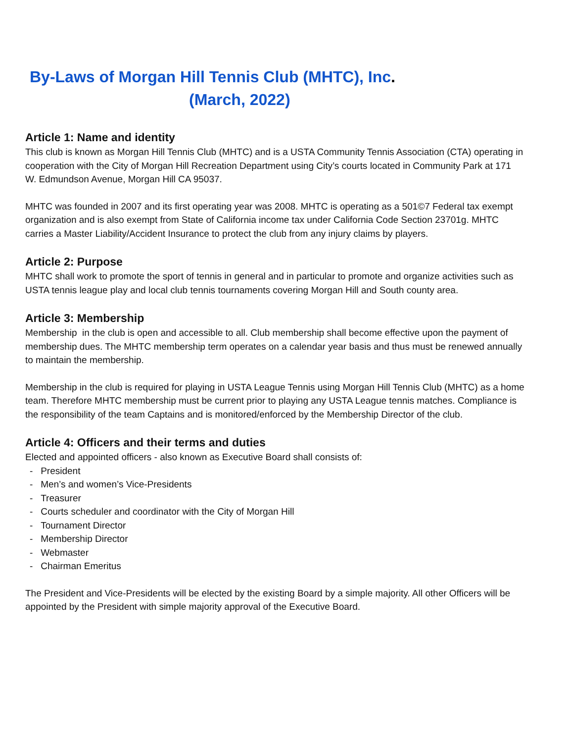By-Laws of Morgan Hill Tennis Club (MHTC), Inc.
(March, 2022)
Article 1: Name and identity
This club is known as Morgan Hill Tennis Club (MHTC) and is a USTA Community Tennis Association (CTA) operating in cooperation with the City of Morgan Hill Recreation Department using City’s courts located in Community Park at 171 W. Edmundson Avenue, Morgan Hill CA 95037.
MHTC was founded in 2007 and its first operating year was 2008. MHTC is operating as a 501©7 Federal tax exempt organization and is also exempt from State of California income tax under California Code Section 23701g. MHTC carries a Master Liability/Accident Insurance to protect the club from any injury claims by players.
Article 2: Purpose
MHTC shall work to promote the sport of tennis in general and in particular to promote and organize activities such as USTA tennis league play and local club tennis tournaments covering Morgan Hill and South county area.
Article 3: Membership
Membership in the club is open and accessible to all. Club membership shall become effective upon the payment of membership dues. The MHTC membership term operates on a calendar year basis and thus must be renewed annually to maintain the membership.
Membership in the club is required for playing in USTA League Tennis using Morgan Hill Tennis Club (MHTC) as a home team. Therefore MHTC membership must be current prior to playing any USTA League tennis matches. Compliance is the responsibility of the team Captains and is monitored/enforced by the Membership Director of the club.
Article 4: Officers and their terms and duties
Elected and appointed officers - also known as Executive Board shall consists of:
- President
- Men’s and women’s Vice-Presidents
- Treasurer
- Courts scheduler and coordinator with the City of Morgan Hill
- Tournament Director
- Membership Director
- Webmaster
- Chairman Emeritus
The President and Vice-Presidents will be elected by the existing Board by a simple majority. All other Officers will be appointed by the President with simple majority approval of the Executive Board.